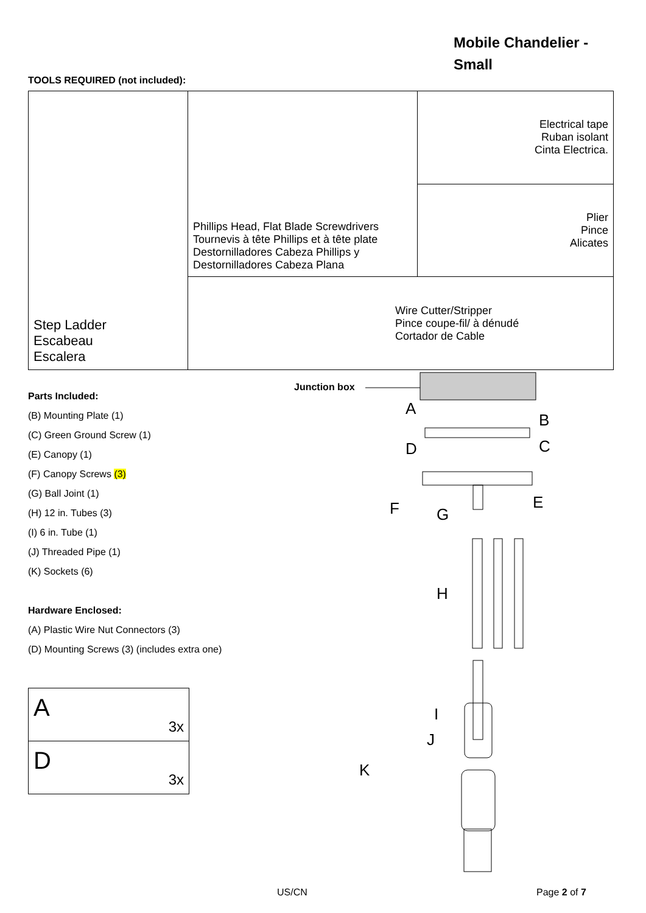Mobile Chandelier -
Small
TOOLS REQUIRED (not included):
| Step Ladder Escabeau Escalera | Phillips Head, Flat Blade Screwdrivers Tournevis à tête Phillips et à tête plate Destornilladores Cabeza Phillips y Destornilladores Cabeza Plana | Electrical tape Ruban isolant Cinta Electrica. |
| | | Plier Pince Alicates |
| | Wire Cutter/Stripper Pince coupe-fil/ à dénudé Cortador de Cable | |
Parts Included:
(B) Mounting Plate (1)
(C) Green Ground Screw (1)
(E) Canopy (1)
(F) Canopy Screws (3)
(G) Ball Joint (1)
(H) 12 in. Tubes (3)
(I) 6 in. Tube (1)
(J) Threaded Pipe (1)
(K) Sockets (6)
Hardware Enclosed:
(A) Plastic Wire Nut Connectors (3)
(D) Mounting Screws (3) (includes extra one)
| A 3x |
| D 3x |
Junction box
A
B
C D
E F G
H
I
J
K
US/CN Page 2 of 7